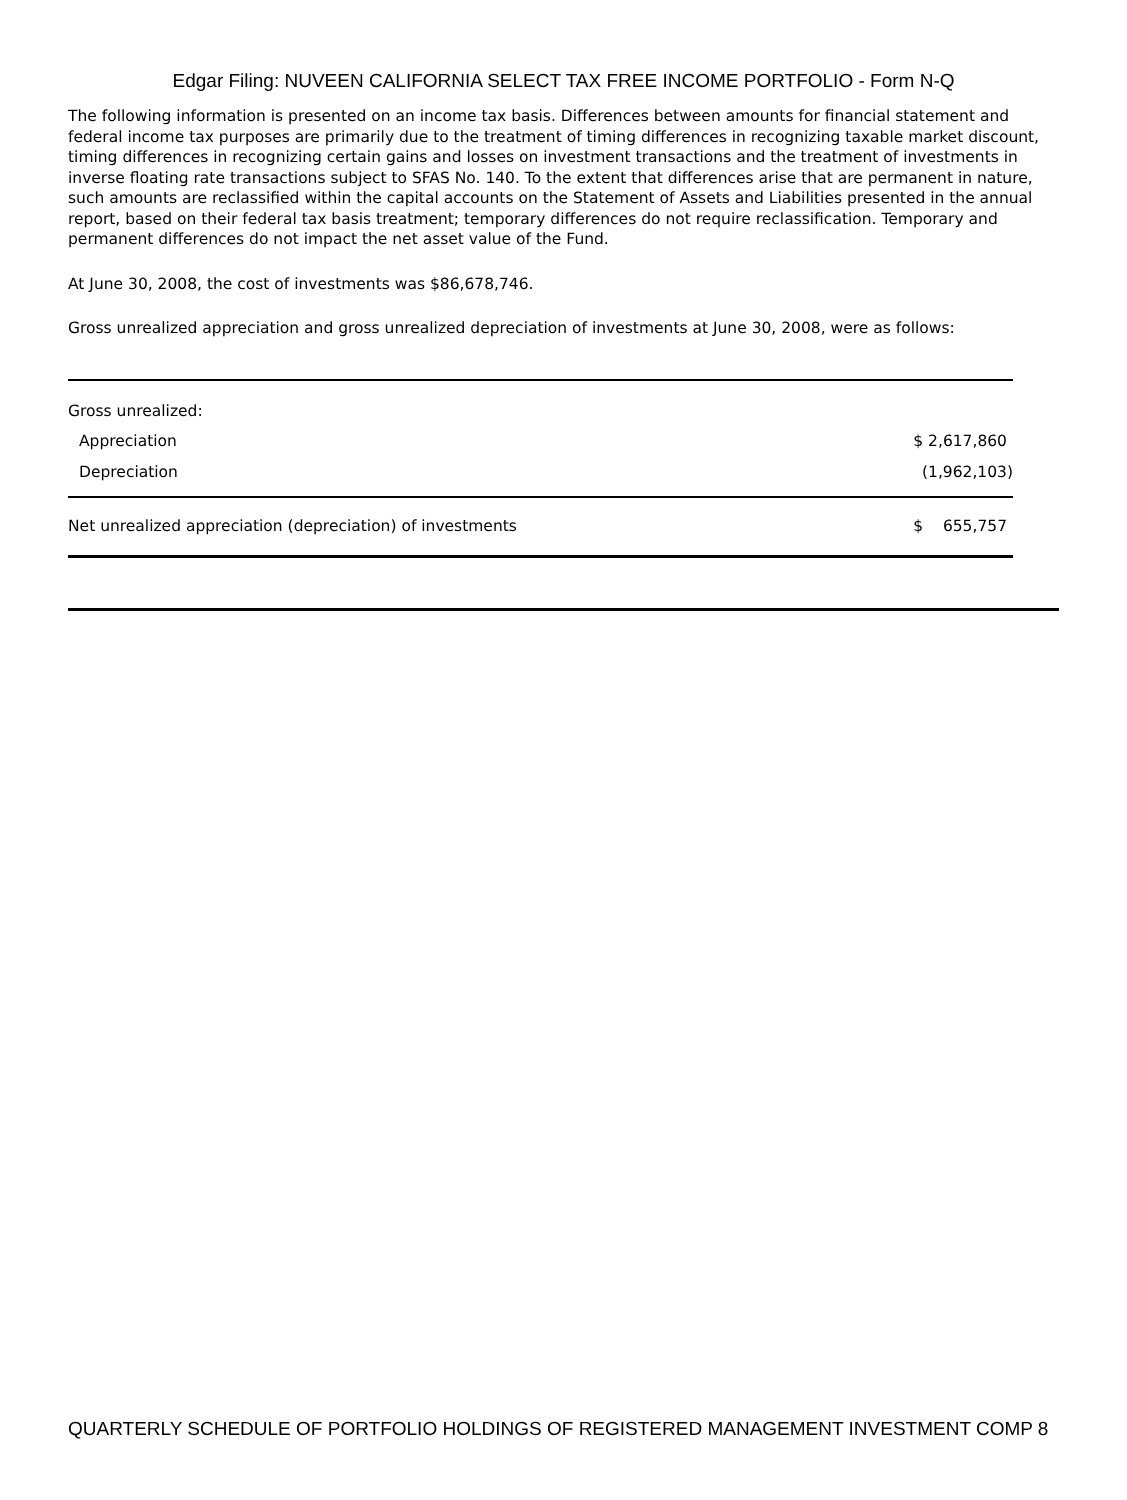Edgar Filing: NUVEEN CALIFORNIA SELECT TAX FREE INCOME PORTFOLIO - Form N-Q
The following information is presented on an income tax basis. Differences between amounts for financial statement and federal income tax purposes are primarily due to the treatment of timing differences in recognizing taxable market discount, timing differences in recognizing certain gains and losses on investment transactions and the treatment of investments in inverse floating rate transactions subject to SFAS No. 140. To the extent that differences arise that are permanent in nature, such amounts are reclassified within the capital accounts on the Statement of Assets and Liabilities presented in the annual report, based on their federal tax basis treatment; temporary differences do not require reclassification. Temporary and permanent differences do not impact the net asset value of the Fund.
At June 30, 2008, the cost of investments was $86,678,746.
Gross unrealized appreciation and gross unrealized depreciation of investments at June 30, 2008, were as follows:
| Gross unrealized: | |
| Appreciation | $ 2,617,860 |
| Depreciation | (1,962,103) |
| Net unrealized appreciation (depreciation) of investments | $ 655,757 |
QUARTERLY SCHEDULE OF PORTFOLIO HOLDINGS OF REGISTERED MANAGEMENT INVESTMENT COMP 8